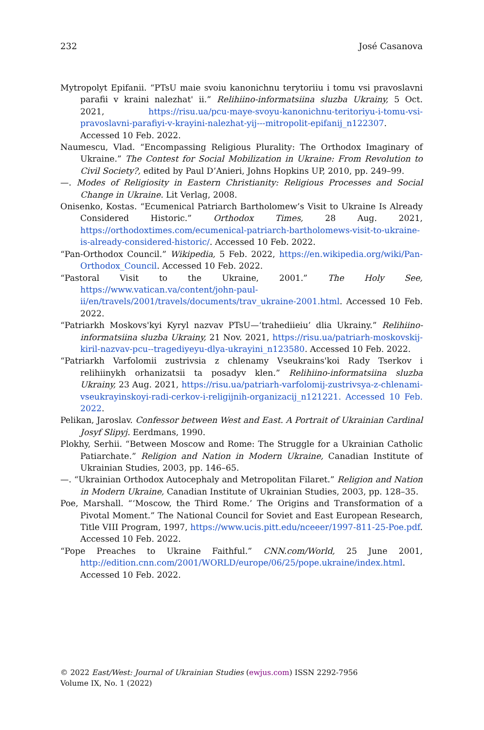232 José Casanova
Mytropolyt Epifanii. “PTsU maie svoiu kanonichnu terytoriiu i tomu vsi pravoslavni parafii v kraini nalezhat' ii.” Relihiino-informatsiina sluzba Ukrainy, 5 Oct. 2021, https://risu.ua/pcu-maye-svoyu-kanonichnu-teritoriyu-i-tomu-vsi-pravoslavni-parafiyi-v-krayini-nalezhat-yij---mitropolit-epifanij_n122307. Accessed 10 Feb. 2022.
Naumescu, Vlad. “Encompassing Religious Plurality: The Orthodox Imaginary of Ukraine.” The Contest for Social Mobilization in Ukraine: From Revolution to Civil Society?, edited by Paul D’Anieri, Johns Hopkins UP, 2010, pp. 249–99.
—. Modes of Religiosity in Eastern Christianity: Religious Processes and Social Change in Ukraine. Lit Verlag, 2008.
Onisenko, Kostas. “Ecumenical Patriarch Bartholomew’s Visit to Ukraine Is Already Considered Historic.” Orthodox Times, 28 Aug. 2021, https://orthodoxtimes.com/ecumenical-patriarch-bartholomews-visit-to-ukraine-is-already-considered-historic/. Accessed 10 Feb. 2022.
“Pan-Orthodox Council.” Wikipedia, 5 Feb. 2022, https://en.wikipedia.org/wiki/Pan-Orthodox_Council. Accessed 10 Feb. 2022.
“Pastoral Visit to the Ukraine, 2001.” The Holy See, https://www.vatican.va/content/john-paul-ii/en/travels/2001/travels/documents/trav_ukraine-2001.html. Accessed 10 Feb. 2022.
“Patriarkh Moskovs'kyi Kyryl nazvav PTsU—‘trahediieiu’ dlia Ukrainy.” Relihiino-informatsiina sluzba Ukrainy, 21 Nov. 2021, https://risu.ua/patriarh-moskovskij-kiril-nazvav-pcu--tragediyeyu-dlya-ukrayini_n123580. Accessed 10 Feb. 2022.
“Patriarkh Varfolomii zustrivsia z chlenamy Vseukrains'koi Rady Tserkov i relihiinykh orhanizatsii ta posadyv klen.” Relihiino-informatsiina sluzba Ukrainy, 23 Aug. 2021, https://risu.ua/patriarh-varfolomij-zustrivsya-z-chlenami-vseukrayinskoyi-radi-cerkov-i-religijnih-organizacij_n121221. Accessed 10 Feb. 2022.
Pelikan, Jaroslav. Confessor between West and East. A Portrait of Ukrainian Cardinal Josyf Slipyj. Eerdmans, 1990.
Plokhy, Serhii. “Between Moscow and Rome: The Struggle for a Ukrainian Catholic Patiarchate.” Religion and Nation in Modern Ukraine, Canadian Institute of Ukrainian Studies, 2003, pp. 146–65.
—. “Ukrainian Orthodox Autocephaly and Metropolitan Filaret.” Religion and Nation in Modern Ukraine, Canadian Institute of Ukrainian Studies, 2003, pp. 128–35.
Poe, Marshall. “‘Moscow, the Third Rome.’ The Origins and Transformation of a Pivotal Moment.” The National Council for Soviet and East European Research, Title VIII Program, 1997, https://www.ucis.pitt.edu/nceeer/1997-811-25-Poe.pdf. Accessed 10 Feb. 2022.
“Pope Preaches to Ukraine Faithful.” CNN.com/World, 25 June 2001, http://edition.cnn.com/2001/WORLD/europe/06/25/pope.ukraine/index.html. Accessed 10 Feb. 2022.
© 2022 East/West: Journal of Ukrainian Studies (ewjus.com) ISSN 2292-7956
Volume IX, No. 1 (2022)